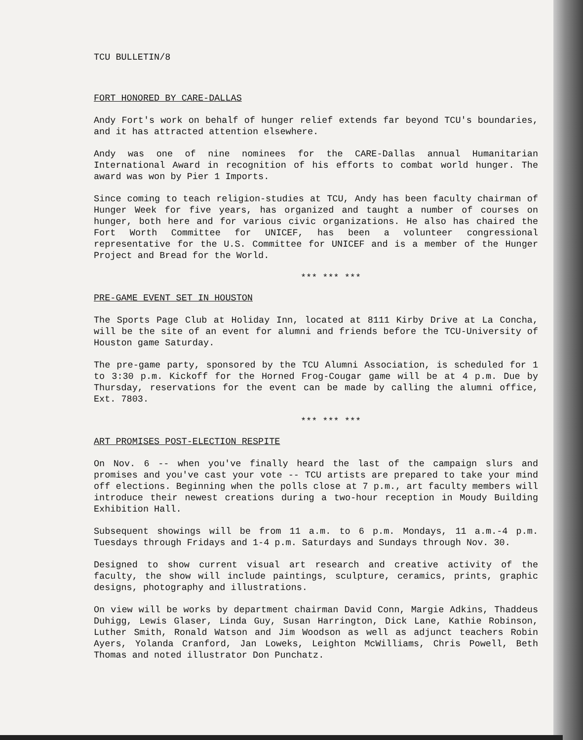TCU BULLETIN/8
FORT HONORED BY CARE-DALLAS
Andy Fort's work on behalf of hunger relief extends far beyond TCU's boundaries, and it has attracted attention elsewhere.
Andy was one of nine nominees for the CARE-Dallas annual Humanitarian International Award in recognition of his efforts to combat world hunger. The award was won by Pier 1 Imports.
Since coming to teach religion-studies at TCU, Andy has been faculty chairman of Hunger Week for five years, has organized and taught a number of courses on hunger, both here and for various civic organizations. He also has chaired the Fort Worth Committee for UNICEF, has been a volunteer congressional representative for the U.S. Committee for UNICEF and is a member of the Hunger Project and Bread for the World.
*** *** ***
PRE-GAME EVENT SET IN HOUSTON
The Sports Page Club at Holiday Inn, located at 8111 Kirby Drive at La Concha, will be the site of an event for alumni and friends before the TCU-University of Houston game Saturday.
The pre-game party, sponsored by the TCU Alumni Association, is scheduled for 1 to 3:30 p.m. Kickoff for the Horned Frog-Cougar game will be at 4 p.m. Due by Thursday, reservations for the event can be made by calling the alumni office, Ext. 7803.
*** *** ***
ART PROMISES POST-ELECTION RESPITE
On Nov. 6 -- when you've finally heard the last of the campaign slurs and promises and you've cast your vote -- TCU artists are prepared to take your mind off elections. Beginning when the polls close at 7 p.m., art faculty members will introduce their newest creations during a two-hour reception in Moudy Building Exhibition Hall.
Subsequent showings will be from 11 a.m. to 6 p.m. Mondays, 11 a.m.-4 p.m. Tuesdays through Fridays and 1-4 p.m. Saturdays and Sundays through Nov. 30.
Designed to show current visual art research and creative activity of the faculty, the show will include paintings, sculpture, ceramics, prints, graphic designs, photography and illustrations.
On view will be works by department chairman David Conn, Margie Adkins, Thaddeus Duhigg, Lewis Glaser, Linda Guy, Susan Harrington, Dick Lane, Kathie Robinson, Luther Smith, Ronald Watson and Jim Woodson as well as adjunct teachers Robin Ayers, Yolanda Cranford, Jan Loweks, Leighton McWilliams, Chris Powell, Beth Thomas and noted illustrator Don Punchatz.